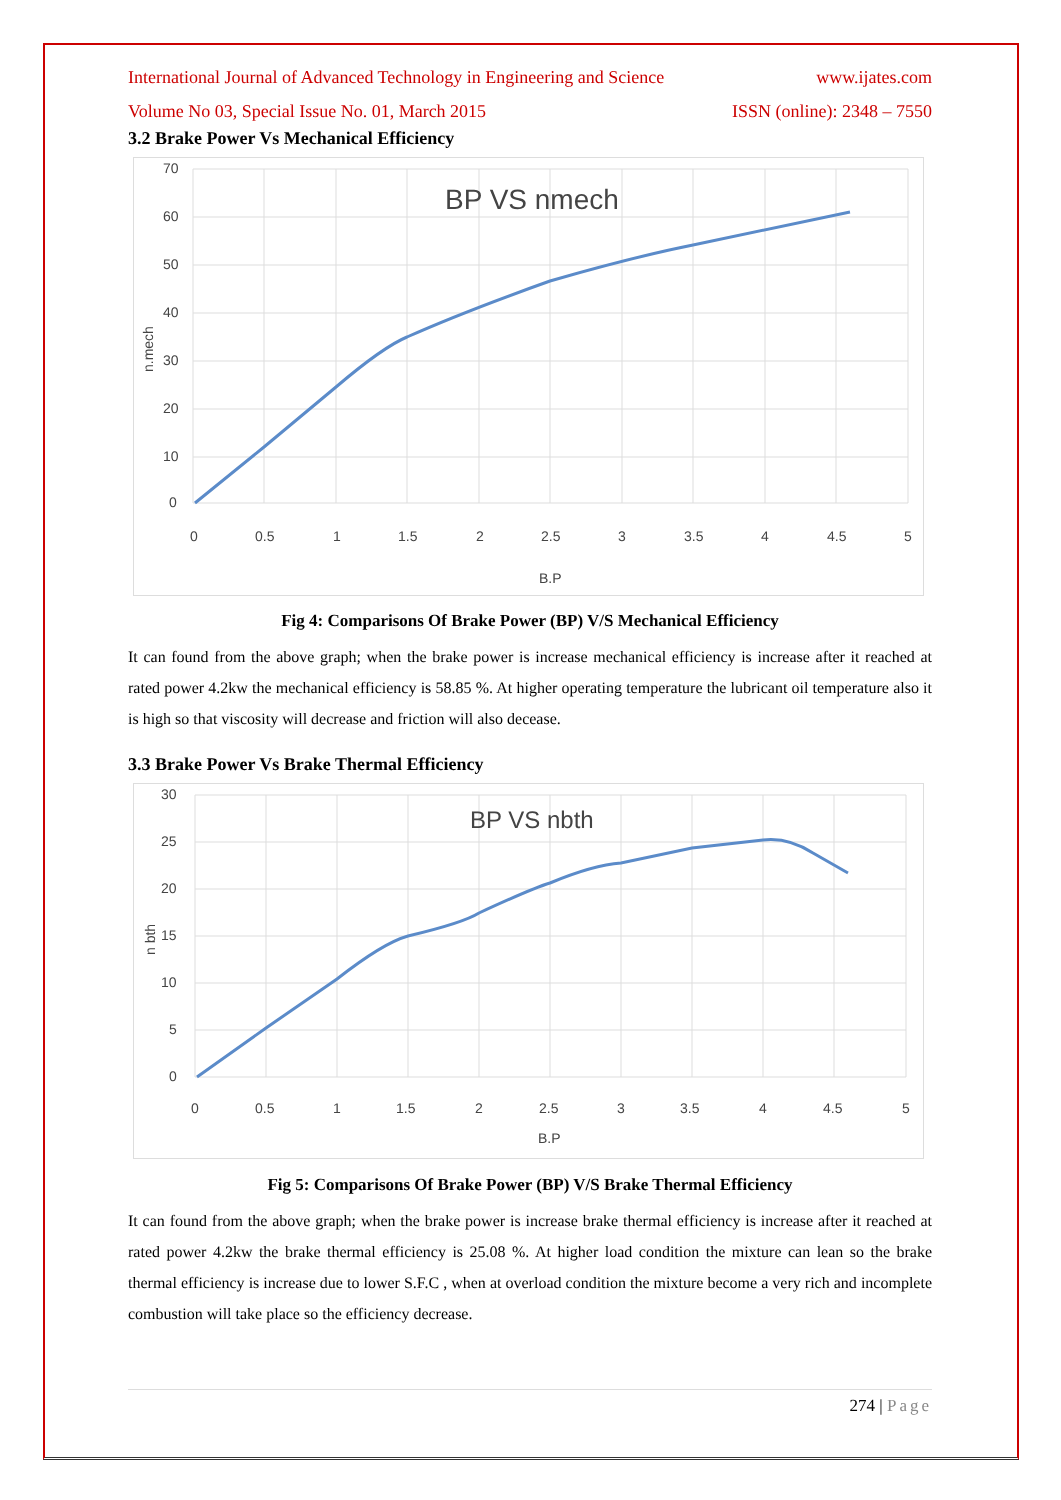International Journal of Advanced Technology in Engineering and Science www.ijates.com
Volume No 03, Special Issue No. 01, March 2015 ISSN (online): 2348 – 7550
3.2 Brake Power Vs Mechanical Efficiency
BP VS nmech
70
60
50
40
30
20
10
0
0
0.5
1
1.5
2
2.5
3
3.5
4
4.5
5
B.P
n.mech
Fig 4: Comparisons Of Brake Power (BP) V/S Mechanical Efficiency
It can found from the above graph; when the brake power is increase mechanical efficiency is increase after it reached at rated power 4.2kw the mechanical efficiency is 58.85 %. At higher operating temperature the lubricant oil temperature also it is high so that viscosity will decrease and friction will also decease.
3.3 Brake Power Vs Brake Thermal Efficiency
BP VS nbth
30
25
20
15
10
5
0
0
0.5
1
1.5
2
2.5
3
3.5
4
4.5
5
B.P
n bth
Fig 5: Comparisons Of Brake Power (BP) V/S Brake Thermal Efficiency
It can found from the above graph; when the brake power is increase brake thermal efficiency is increase after it reached at rated power 4.2kw the brake thermal efficiency is 25.08 %. At higher load condition the mixture can lean so the brake thermal efficiency is increase due to lower S.F.C , when at overload condition the mixture become a very rich and incomplete combustion will take place so the efficiency decrease.
274 | Page